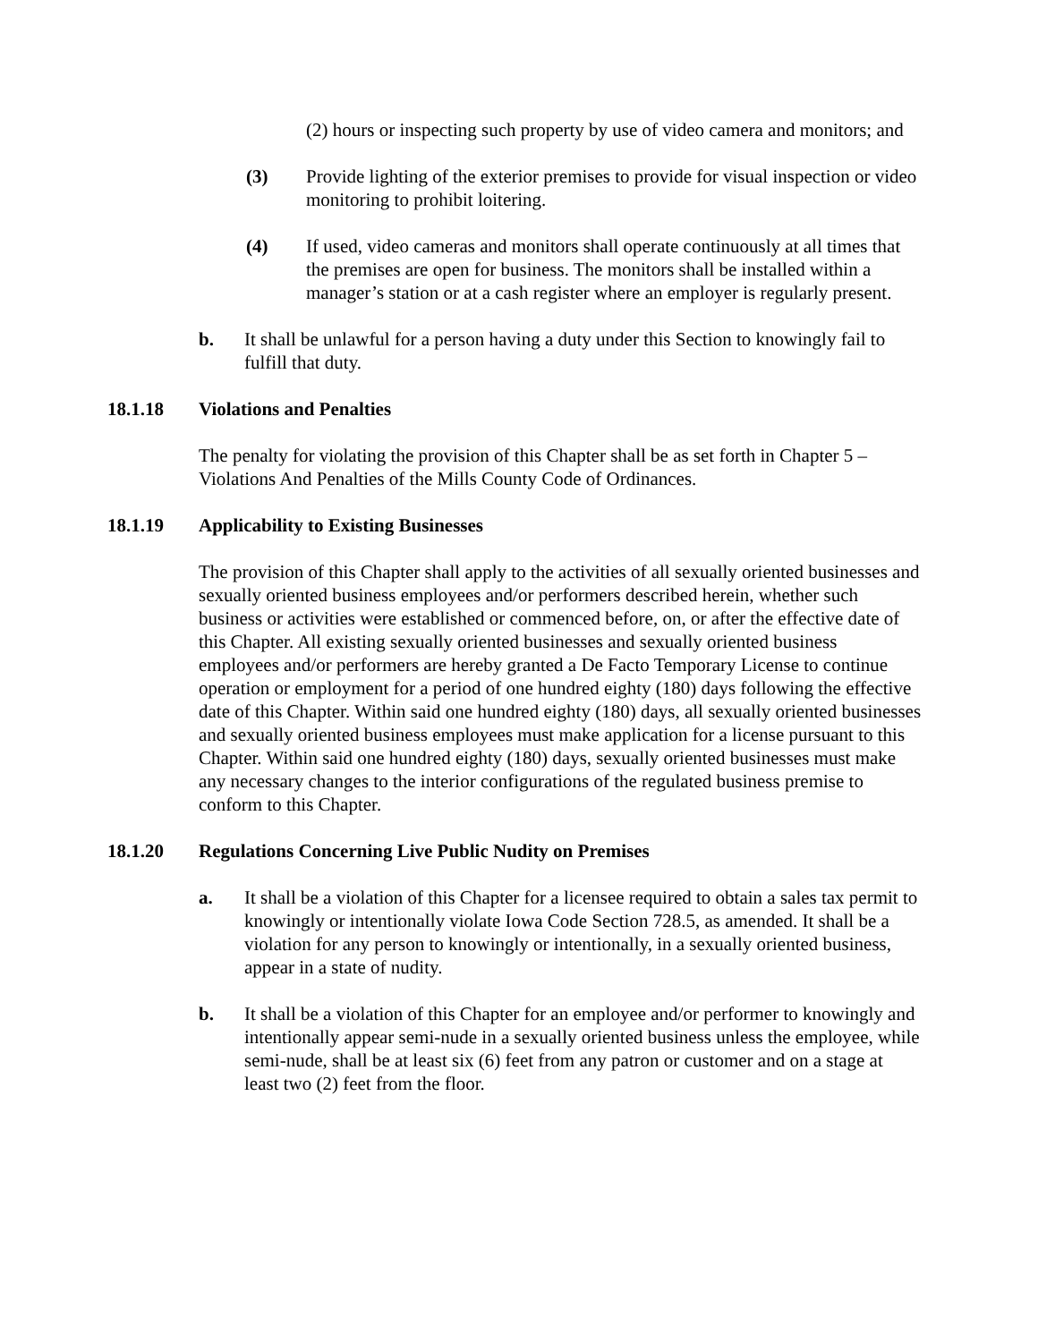(2) hours or inspecting such property by use of video camera and monitors; and
(3) Provide lighting of the exterior premises to provide for visual inspection or video monitoring to prohibit loitering.
(4) If used, video cameras and monitors shall operate continuously at all times that the premises are open for business. The monitors shall be installed within a manager’s station or at a cash register where an employer is regularly present.
b. It shall be unlawful for a person having a duty under this Section to knowingly fail to fulfill that duty.
18.1.18 Violations and Penalties
The penalty for violating the provision of this Chapter shall be as set forth in Chapter 5 – Violations And Penalties of the Mills County Code of Ordinances.
18.1.19 Applicability to Existing Businesses
The provision of this Chapter shall apply to the activities of all sexually oriented businesses and sexually oriented business employees and/or performers described herein, whether such business or activities were established or commenced before, on, or after the effective date of this Chapter. All existing sexually oriented businesses and sexually oriented business employees and/or performers are hereby granted a De Facto Temporary License to continue operation or employment for a period of one hundred eighty (180) days following the effective date of this Chapter. Within said one hundred eighty (180) days, all sexually oriented businesses and sexually oriented business employees must make application for a license pursuant to this Chapter. Within said one hundred eighty (180) days, sexually oriented businesses must make any necessary changes to the interior configurations of the regulated business premise to conform to this Chapter.
18.1.20 Regulations Concerning Live Public Nudity on Premises
a. It shall be a violation of this Chapter for a licensee required to obtain a sales tax permit to knowingly or intentionally violate Iowa Code Section 728.5, as amended. It shall be a violation for any person to knowingly or intentionally, in a sexually oriented business, appear in a state of nudity.
b. It shall be a violation of this Chapter for an employee and/or performer to knowingly and intentionally appear semi-nude in a sexually oriented business unless the employee, while semi-nude, shall be at least six (6) feet from any patron or customer and on a stage at least two (2) feet from the floor.